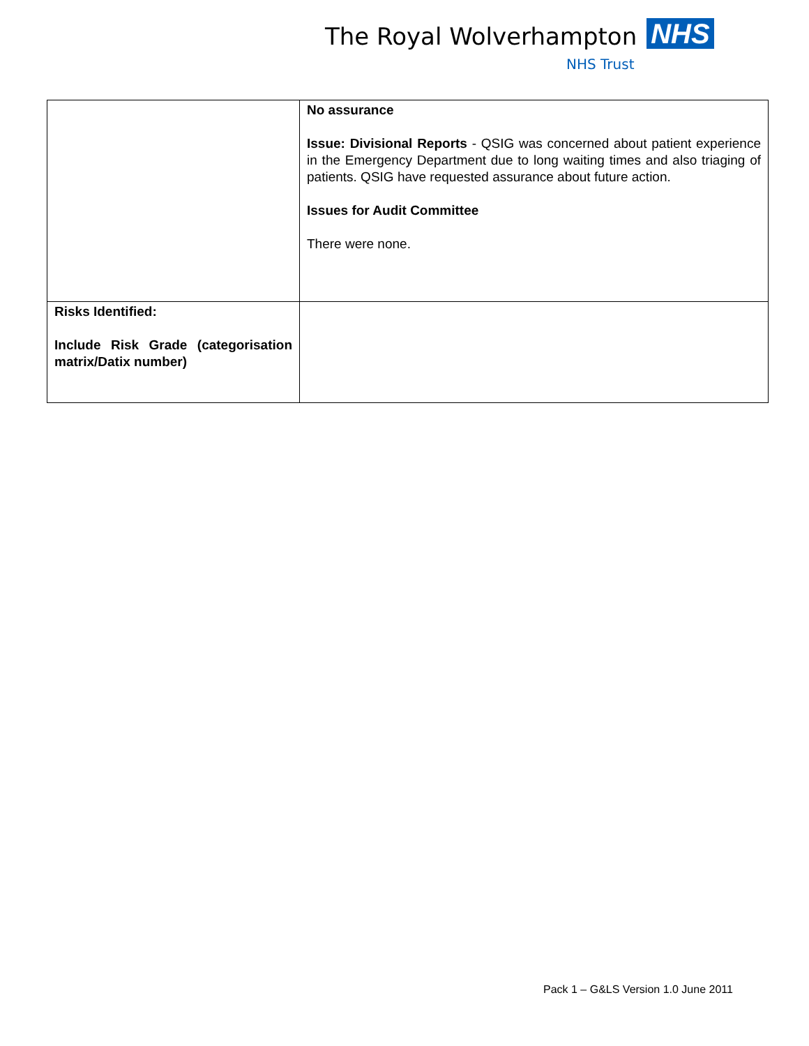The Royal Wolverhampton NHS
NHS Trust
| | No assurance Issue: Divisional Reports - QSIG was concerned about patient experience in the Emergency Department due to long waiting times and also triaging of patients. QSIG have requested assurance about future action. Issues for Audit Committee There were none. |
| Risks Identified: Include Risk Grade (categorisation matrix/Datix number) | |
Pack 1 – G&LS Version 1.0 June 2011